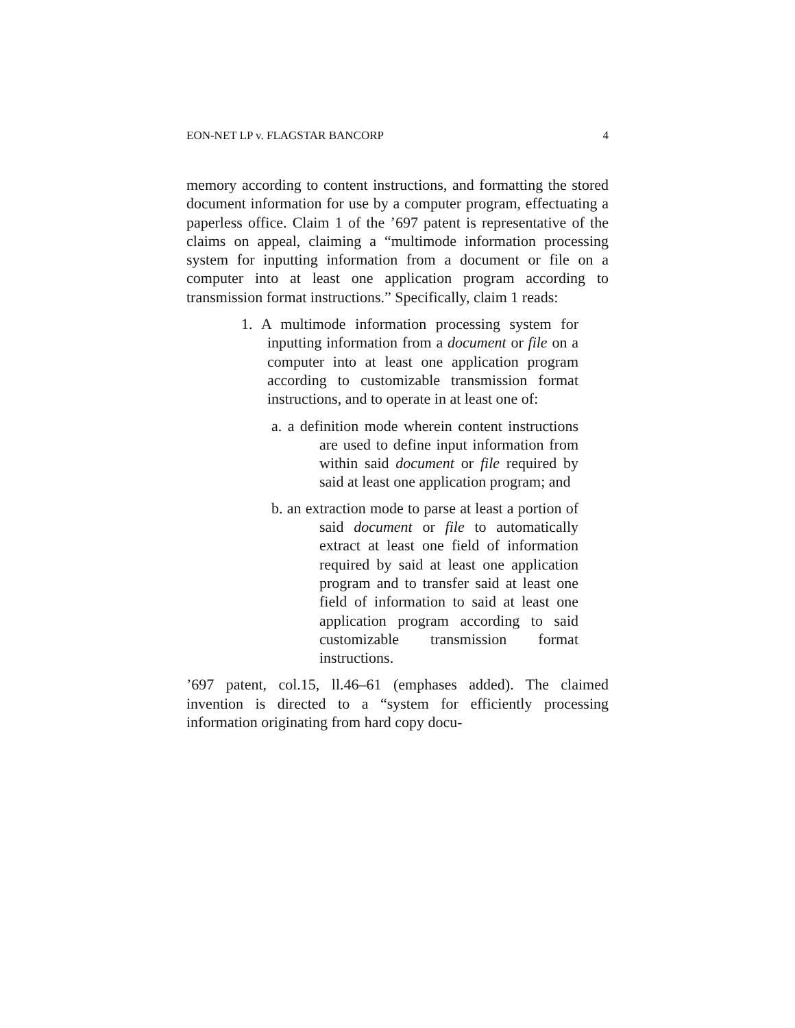EON-NET LP v. FLAGSTAR BANCORP 4
memory according to content instructions, and formatting the stored document information for use by a computer program, effectuating a paperless office. Claim 1 of the ’697 patent is representative of the claims on appeal, claiming a “multimode information processing system for inputting information from a document or file on a computer into at least one application program according to transmission format instructions.” Specifically, claim 1 reads:
1. A multimode information processing system for inputting information from a document or file on a computer into at least one application program according to customizable transmission format instructions, and to operate in at least one of:
a. a definition mode wherein content instructions are used to define input information from within said document or file required by said at least one application program; and
b. an extraction mode to parse at least a portion of said document or file to automatically extract at least one field of information required by said at least one application program and to transfer said at least one field of information to said at least one application program according to said customizable transmission format instructions.
’697 patent, col.15, ll.46–61 (emphases added). The claimed invention is directed to a “system for efficiently processing information originating from hard copy docu-